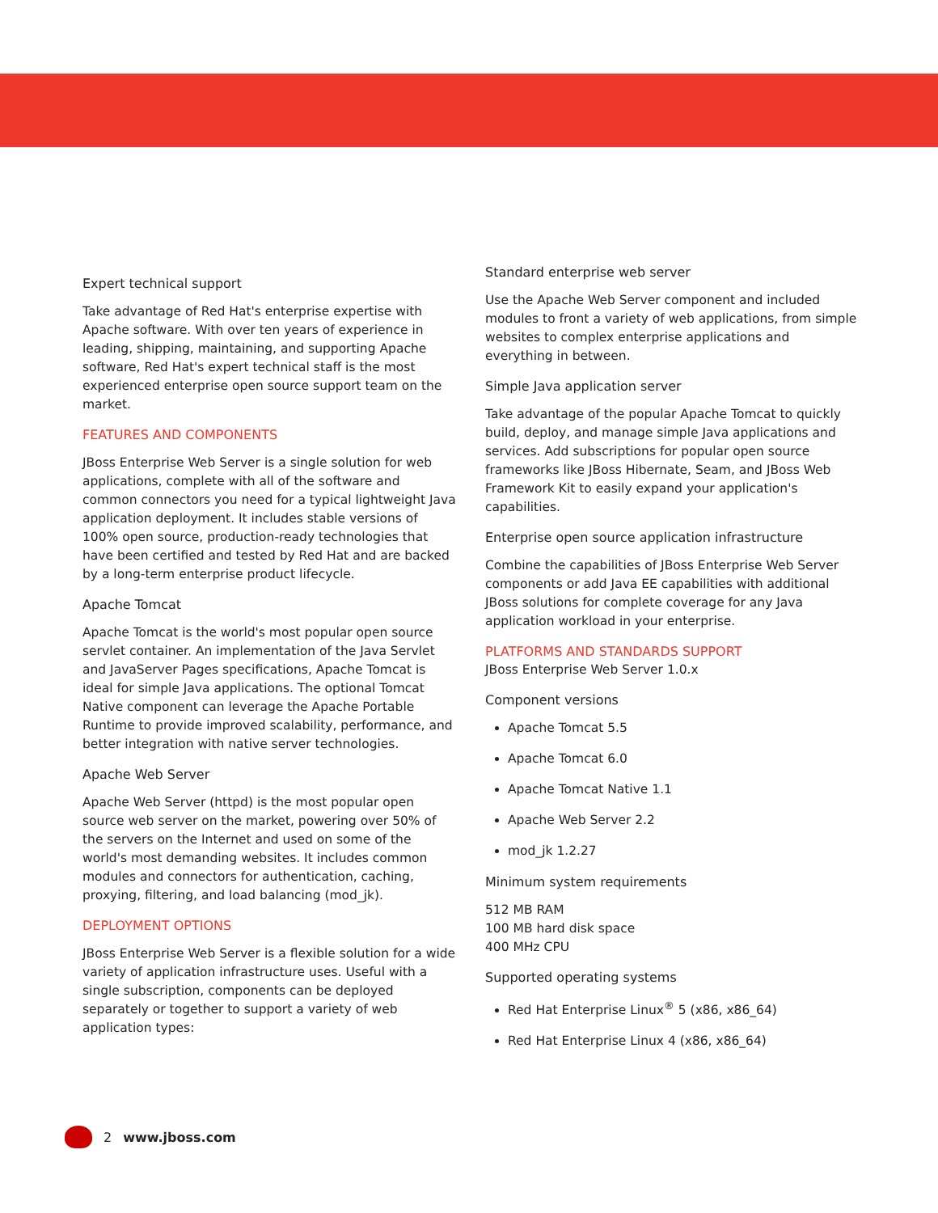Expert technical support
Take advantage of Red Hat's enterprise expertise with Apache software. With over ten years of experience in leading, shipping, maintaining, and supporting Apache software, Red Hat's expert technical staff is the most experienced enterprise open source support team on the market.
FEATURES AND COMPONENTS
JBoss Enterprise Web Server is a single solution for web applications, complete with all of the software and common connectors you need for a typical lightweight Java application deployment. It includes stable versions of 100% open source, production-ready technologies that have been certified and tested by Red Hat and are backed by a long-term enterprise product lifecycle.
Apache Tomcat
Apache Tomcat is the world's most popular open source servlet container. An implementation of the Java Servlet and JavaServer Pages specifications, Apache Tomcat is ideal for simple Java applications. The optional Tomcat Native component can leverage the Apache Portable Runtime to provide improved scalability, performance, and better integration with native server technologies.
Apache Web Server
Apache Web Server (httpd) is the most popular open source web server on the market, powering over 50% of the servers on the Internet and used on some of the world's most demanding websites. It includes common modules and connectors for authentication, caching, proxying, filtering, and load balancing (mod_jk).
DEPLOYMENT OPTIONS
JBoss Enterprise Web Server is a flexible solution for a wide variety of application infrastructure uses. Useful with a single subscription, components can be deployed separately or together to support a variety of web application types:
Standard enterprise web server
Use the Apache Web Server component and included modules to front a variety of web applications, from simple websites to complex enterprise applications and everything in between.
Simple Java application server
Take advantage of the popular Apache Tomcat to quickly build, deploy, and manage simple Java applications and services. Add subscriptions for popular open source frameworks like JBoss Hibernate, Seam, and JBoss Web Framework Kit to easily expand your application's capabilities.
Enterprise open source application infrastructure
Combine the capabilities of JBoss Enterprise Web Server components or add Java EE capabilities with additional JBoss solutions for complete coverage for any Java application workload in your enterprise.
PLATFORMS AND STANDARDS SUPPORT
JBoss Enterprise Web Server 1.0.x
Component versions
Apache Tomcat 5.5
Apache Tomcat 6.0
Apache Tomcat Native 1.1
Apache Web Server 2.2
mod_jk 1.2.27
Minimum system requirements
512 MB RAM
100 MB hard disk space
400 MHz CPU
Supported operating systems
Red Hat Enterprise Linux<sup>®</sup> 5 (x86, x86_64)
Red Hat Enterprise Linux 4 (x86, x86_64)
2 www.jboss.com